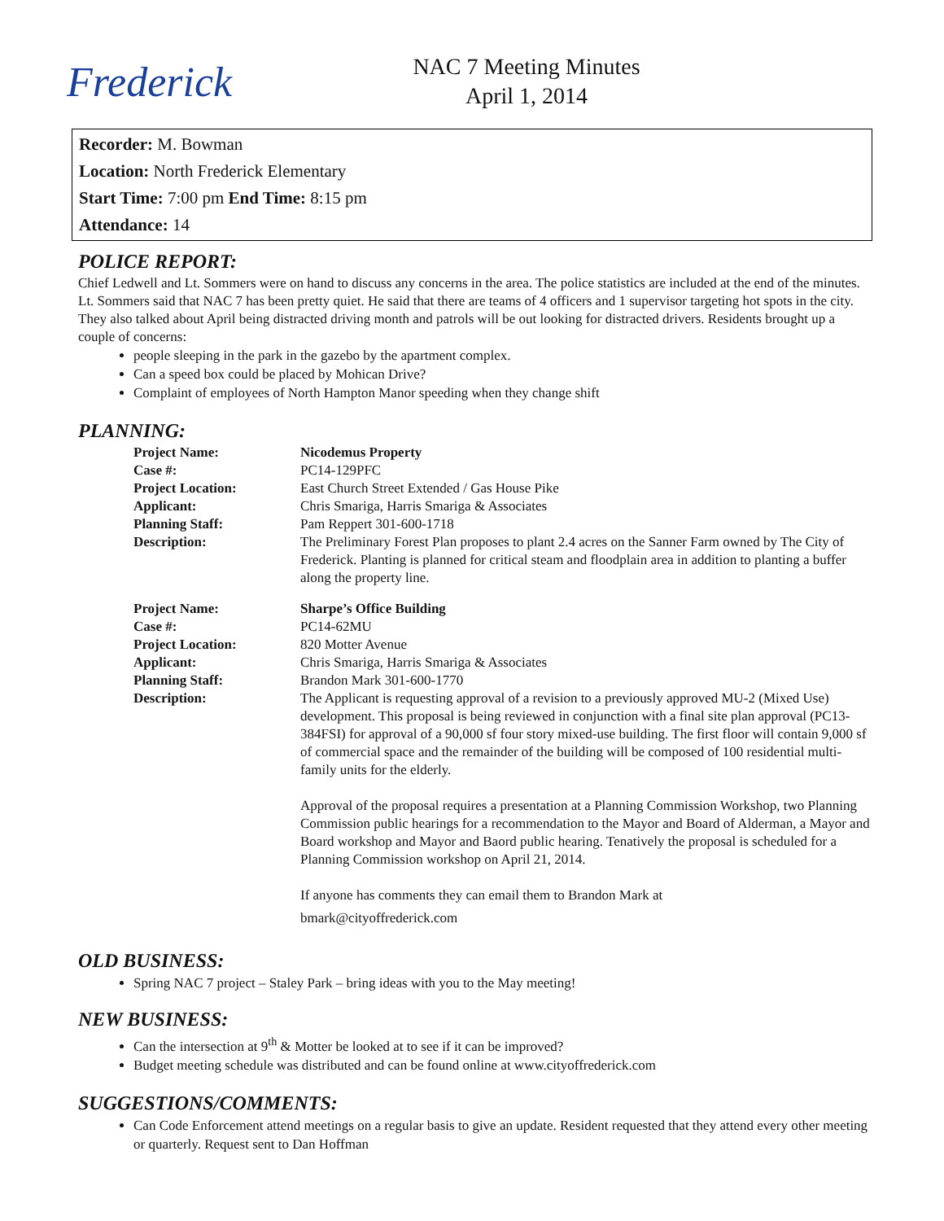Frederick
NAC 7 Meeting Minutes
April 1, 2014
Recorder: M. Bowman
Location: North Frederick Elementary
Start Time: 7:00 pm End Time: 8:15 pm
Attendance: 14
POLICE REPORT:
Chief Ledwell and Lt. Sommers were on hand to discuss any concerns in the area. The police statistics are included at the end of the minutes. Lt. Sommers said that NAC 7 has been pretty quiet. He said that there are teams of 4 officers and 1 supervisor targeting hot spots in the city. They also talked about April being distracted driving month and patrols will be out looking for distracted drivers. Residents brought up a couple of concerns:
people sleeping in the park in the gazebo by the apartment complex.
Can a speed box could be placed by Mohican Drive?
Complaint of employees of North Hampton Manor speeding when they change shift
PLANNING:
| Project Name: | Nicodemus Property |
| Case #: | PC14-129PFC |
| Project Location: | East Church Street Extended / Gas House Pike |
| Applicant: | Chris Smariga, Harris Smariga & Associates |
| Planning Staff: | Pam Reppert 301-600-1718 |
| Description: | The Preliminary Forest Plan proposes to plant 2.4 acres on the Sanner Farm owned by The City of Frederick. Planting is planned for critical steam and floodplain area in addition to planting a buffer along the property line. |
| Project Name: | Sharpe’s Office Building |
| Case #: | PC14-62MU |
| Project Location: | 820 Motter Avenue |
| Applicant: | Chris Smariga, Harris Smariga & Associates |
| Planning Staff: | Brandon Mark 301-600-1770 |
| Description: | The Applicant is requesting approval of a revision to a previously approved MU-2 (Mixed Use) development. This proposal is being reviewed in conjunction with a final site plan approval (PC13-384FSI) for approval of a 90,000 sf four story mixed-use building. The first floor will contain 9,000 sf of commercial space and the remainder of the building will be composed of 100 residential multi-family units for the elderly. Approval of the proposal requires a presentation at a Planning Commission Workshop, two Planning Commission public hearings for a recommendation to the Mayor and Board of Alderman, a Mayor and Board workshop and Mayor and Baord public hearing. Tenatively the proposal is scheduled for a Planning Commission workshop on April 21, 2014. If anyone has comments they can email them to Brandon Mark at bmark@cityoffrederick.com |
OLD BUSINESS:
Spring NAC 7 project – Staley Park – bring ideas with you to the May meeting!
NEW BUSINESS:
Can the intersection at 9<sup>th</sup> & Motter be looked at to see if it can be improved?
Budget meeting schedule was distributed and can be found online at www.cityoffrederick.com
SUGGESTIONS/COMMENTS:
Can Code Enforcement attend meetings on a regular basis to give an update. Resident requested that they attend every other meeting or quarterly. Request sent to Dan Hoffman